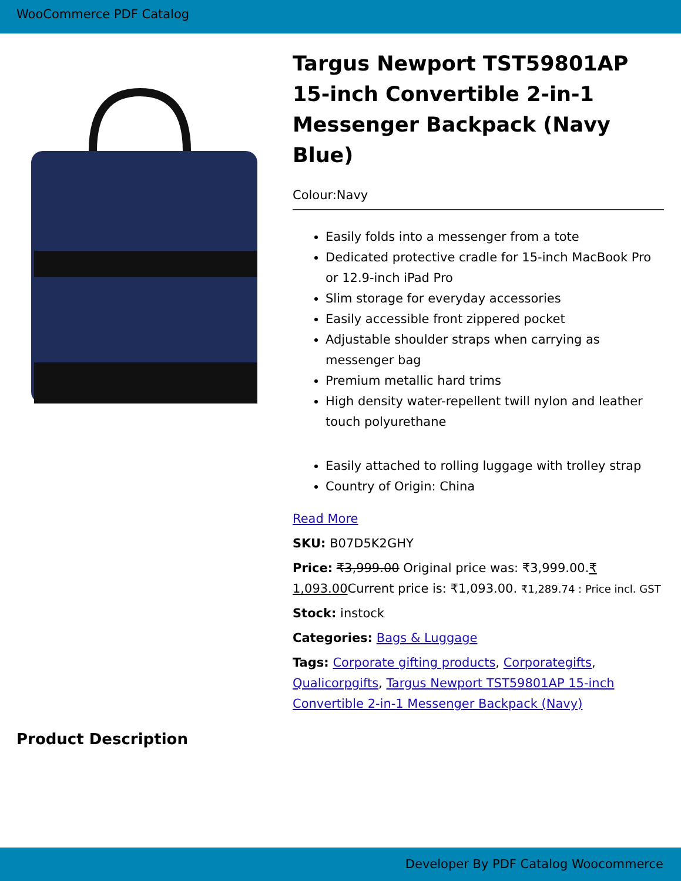WooCommerce PDF Catalog
Targus Newport TST59801AP 15-inch Convertible 2-in-1 Messenger Backpack (Navy Blue)
Colour:Navy
Easily folds into a messenger from a tote
Dedicated protective cradle for 15-inch MacBook Pro or 12.9-inch iPad Pro
Slim storage for everyday accessories
Easily accessible front zippered pocket
Adjustable shoulder straps when carrying as messenger bag
Premium metallic hard trims
High density water-repellent twill nylon and leather touch polyurethane
Easily attached to rolling luggage with trolley strap
Country of Origin: China
Read More
SKU: B07D5K2GHY
Price: ₹3,999.00 Original price was: ₹3,999.00.₹ 1,093.00 Current price is: ₹1,093.00. ₹1,289.74 : Price incl. GST
Stock: instock
Categories: Bags & Luggage
Tags: Corporate gifting products, Corporategifts, Qualicorpgifts, Targus Newport TST59801AP 15-inch Convertible 2-in-1 Messenger Backpack (Navy)
Product Description
Developer By PDF Catalog Woocommerce